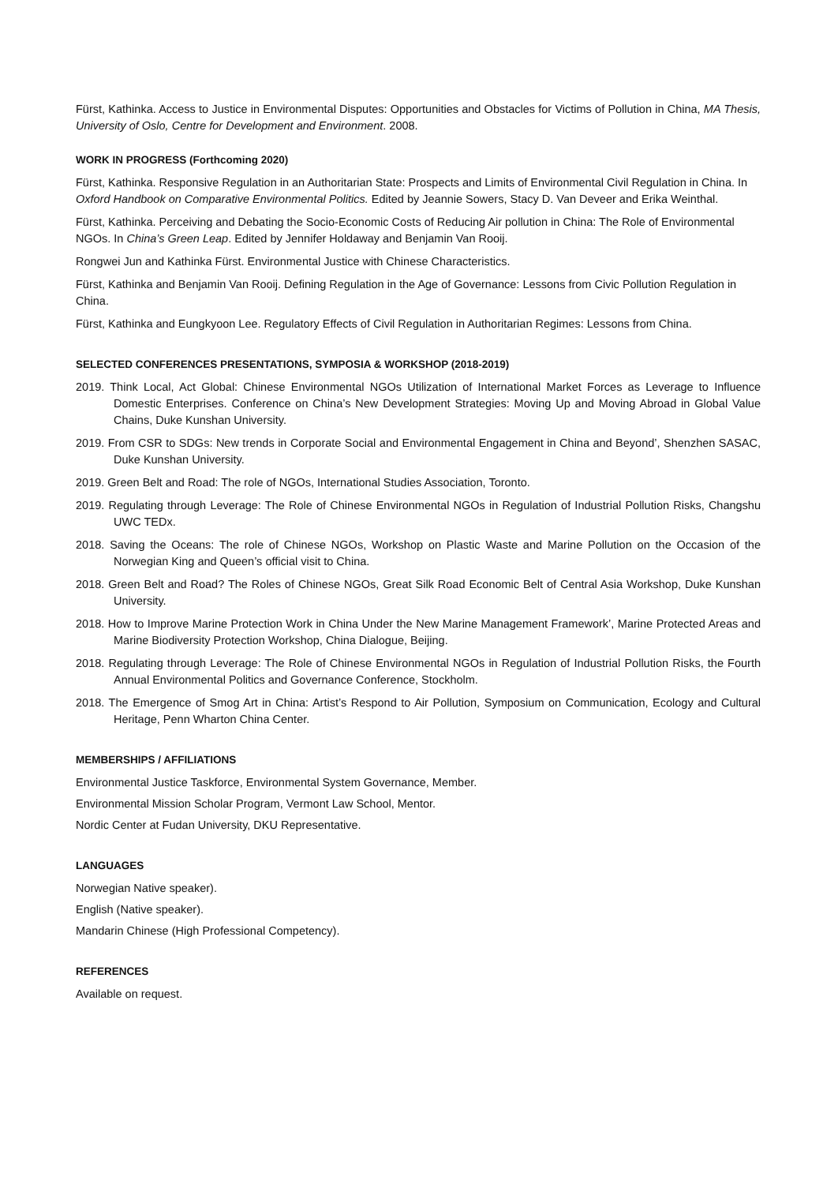Fürst, Kathinka. Access to Justice in Environmental Disputes: Opportunities and Obstacles for Victims of Pollution in China, MA Thesis, University of Oslo, Centre for Development and Environment. 2008.
WORK IN PROGRESS (Forthcoming 2020)
Fürst, Kathinka. Responsive Regulation in an Authoritarian State: Prospects and Limits of Environmental Civil Regulation in China. In Oxford Handbook on Comparative Environmental Politics. Edited by Jeannie Sowers, Stacy D. Van Deveer and Erika Weinthal.
Fürst, Kathinka. Perceiving and Debating the Socio-Economic Costs of Reducing Air pollution in China: The Role of Environmental NGOs. In China’s Green Leap. Edited by Jennifer Holdaway and Benjamin Van Rooij.
Rongwei Jun and Kathinka Fürst. Environmental Justice with Chinese Characteristics.
Fürst, Kathinka and Benjamin Van Rooij. Defining Regulation in the Age of Governance: Lessons from Civic Pollution Regulation in China.
Fürst, Kathinka and Eungkyoon Lee. Regulatory Effects of Civil Regulation in Authoritarian Regimes: Lessons from China.
SELECTED CONFERENCES PRESENTATIONS, SYMPOSIA & WORKSHOP (2018-2019)
2019. Think Local, Act Global: Chinese Environmental NGOs Utilization of International Market Forces as Leverage to Influence Domestic Enterprises. Conference on China’s New Development Strategies: Moving Up and Moving Abroad in Global Value Chains, Duke Kunshan University.
2019. From CSR to SDGs: New trends in Corporate Social and Environmental Engagement in China and Beyond’, Shenzhen SASAC, Duke Kunshan University.
2019. Green Belt and Road: The role of NGOs, International Studies Association, Toronto.
2019. Regulating through Leverage: The Role of Chinese Environmental NGOs in Regulation of Industrial Pollution Risks, Changshu UWC TEDx.
2018. Saving the Oceans: The role of Chinese NGOs, Workshop on Plastic Waste and Marine Pollution on the Occasion of the Norwegian King and Queen’s official visit to China.
2018. Green Belt and Road? The Roles of Chinese NGOs, Great Silk Road Economic Belt of Central Asia Workshop, Duke Kunshan University.
2018. How to Improve Marine Protection Work in China Under the New Marine Management Framework’, Marine Protected Areas and Marine Biodiversity Protection Workshop, China Dialogue, Beijing.
2018. Regulating through Leverage: The Role of Chinese Environmental NGOs in Regulation of Industrial Pollution Risks, the Fourth Annual Environmental Politics and Governance Conference, Stockholm.
2018. The Emergence of Smog Art in China: Artist’s Respond to Air Pollution, Symposium on Communication, Ecology and Cultural Heritage, Penn Wharton China Center.
MEMBERSHIPS / AFFILIATIONS
Environmental Justice Taskforce, Environmental System Governance, Member.
Environmental Mission Scholar Program, Vermont Law School, Mentor.
Nordic Center at Fudan University, DKU Representative.
LANGUAGES
Norwegian Native speaker).
English (Native speaker).
Mandarin Chinese (High Professional Competency).
REFERENCES
Available on request.